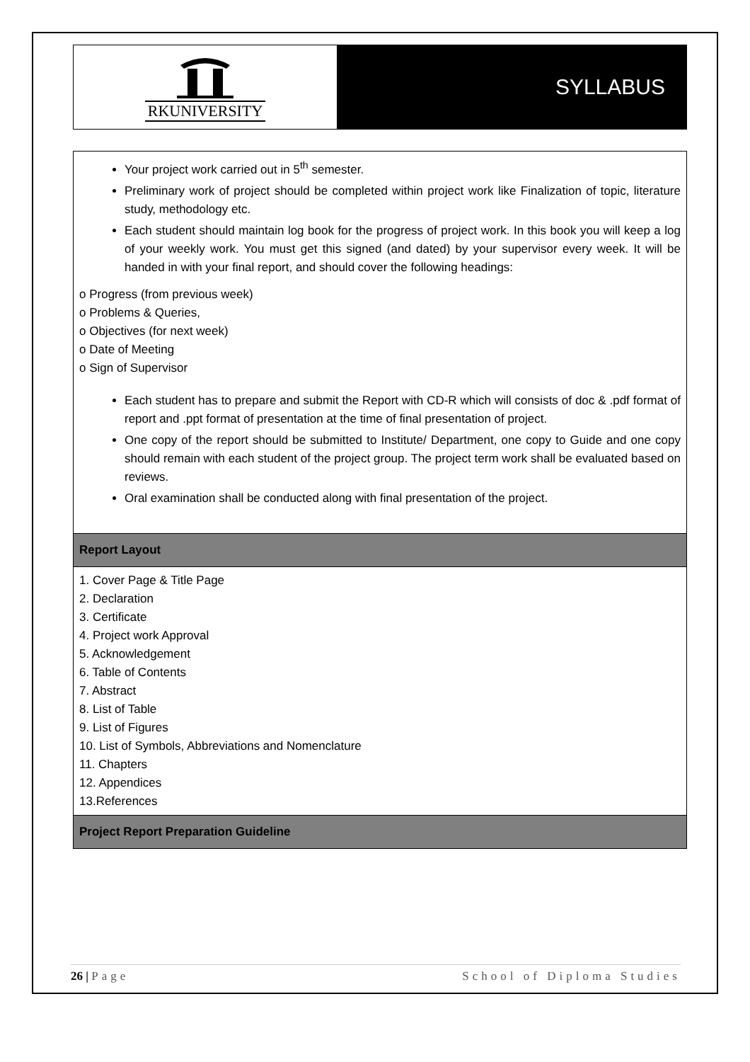RKUNIVERSITY
SYLLABUS
| Your project work carried out in 5<sup>th</sup> semester. Preliminary work of project should be completed within project work like Finalization of topic, literature study, methodology etc. Each student should maintain log book for the progress of project work. In this book you will keep a log of your weekly work. You must get this signed (and dated) by your supervisor every week. It will be handed in with your final report, and should cover the following headings: o Progress (from previous week) o Problems & Queries, o Objectives (for next week) o Date of Meeting o Sign of Supervisor Each student has to prepare and submit the Report with CD-R which will consists of doc & .pdf format of report and .ppt format of presentation at the time of final presentation of project. One copy of the report should be submitted to Institute/ Department, one copy to Guide and one copy should remain with each student of the project group. The project term work shall be evaluated based on reviews. Oral examination shall be conducted along with final presentation of the project. |
| Report Layout |
| 1. Cover Page & Title Page 2. Declaration 3. Certificate 4. Project work Approval 5. Acknowledgement 6. Table of Contents 7. Abstract 8. List of Table 9. List of Figures 10. List of Symbols, Abbreviations and Nomenclature 11. Chapters 12. Appendices 13.References |
| Project Report Preparation Guideline |
26 | Page School of Diploma Studies